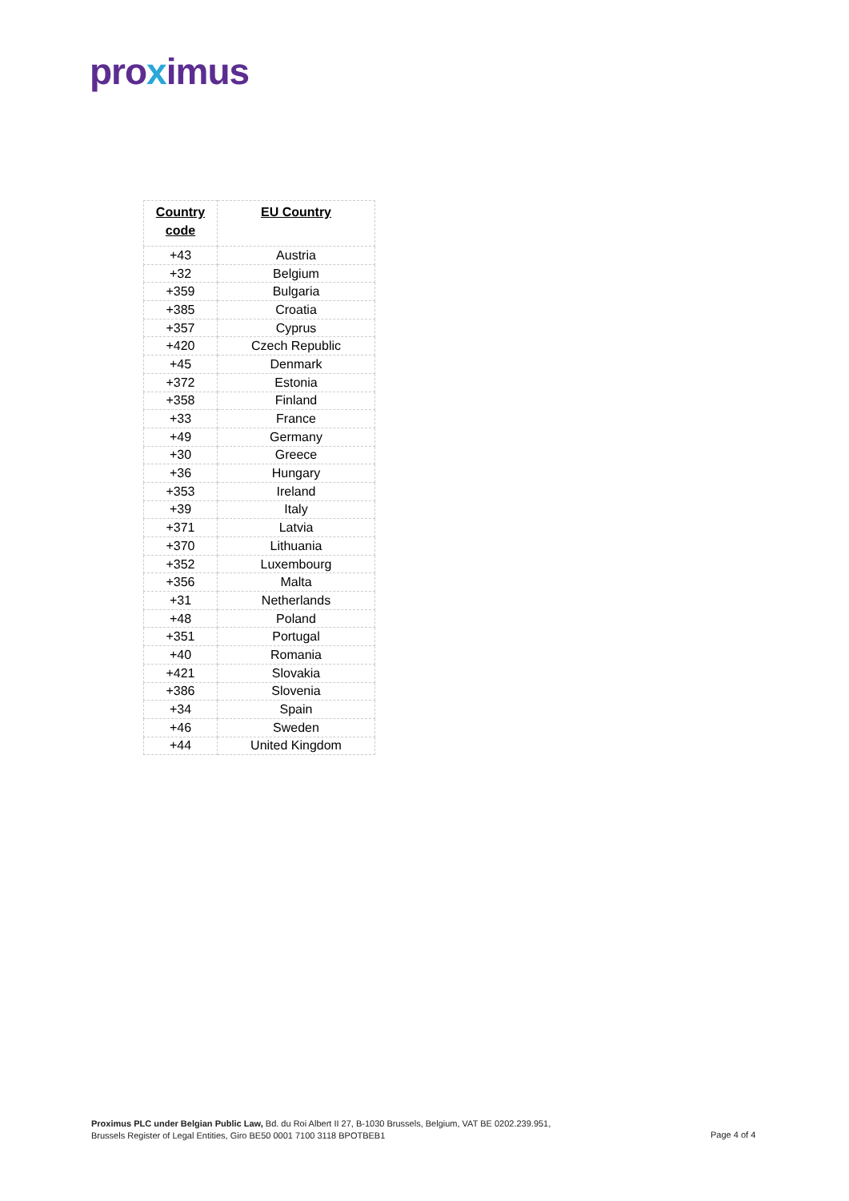proximus
| Country code | EU Country |
| --- | --- |
| +43 | Austria |
| +32 | Belgium |
| +359 | Bulgaria |
| +385 | Croatia |
| +357 | Cyprus |
| +420 | Czech Republic |
| +45 | Denmark |
| +372 | Estonia |
| +358 | Finland |
| +33 | France |
| +49 | Germany |
| +30 | Greece |
| +36 | Hungary |
| +353 | Ireland |
| +39 | Italy |
| +371 | Latvia |
| +370 | Lithuania |
| +352 | Luxembourg |
| +356 | Malta |
| +31 | Netherlands |
| +48 | Poland |
| +351 | Portugal |
| +40 | Romania |
| +421 | Slovakia |
| +386 | Slovenia |
| +34 | Spain |
| +46 | Sweden |
| +44 | United Kingdom |
Proximus PLC under Belgian Public Law, Bd. du Roi Albert II 27, B-1030 Brussels, Belgium, VAT BE 0202.239.951,
Brussels Register of Legal Entities, Giro BE50 0001 7100 3118 BPOTBEB1
Page 4 of 4